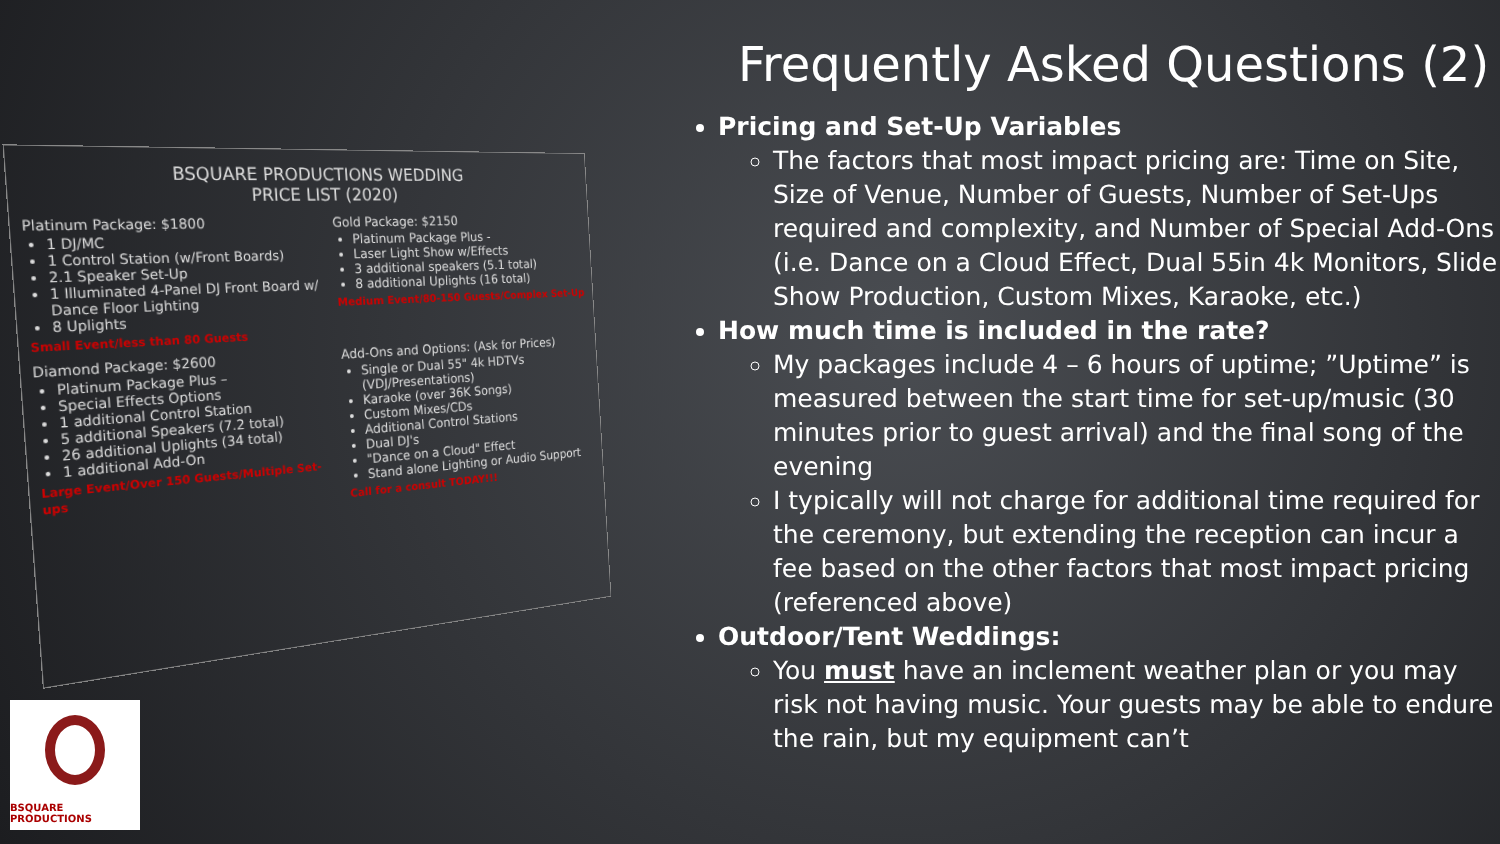BSQUARE PRODUCTIONS WEDDING
PRICE LIST (2020)
Platinum Package: $1800
1 DJ/MC
1 Control Station (w/Front Boards)
2.1 Speaker Set-Up
1 Illuminated 4-Panel DJ Front Board w/ Dance Floor Lighting
8 Uplights
Small Event/less than 80 Guests
Gold Package: $2150
Platinum Package Plus -
Laser Light Show w/Effects
3 additional speakers (5.1 total)
8 additional Uplights (16 total)
Medium Event/80-150 Guests/Complex Set-Up
Diamond Package: $2600
Platinum Package Plus –
Special Effects Options
1 additional Control Station
5 additional Speakers (7.2 total)
26 additional Uplights (34 total)
1 additional Add-On
Large Event/Over 150 Guests/Multiple Set-ups
Add-Ons and Options: (Ask for Prices)
Single or Dual 55" 4k HDTVs (VDJ/Presentations)
Karaoke (over 36K Songs)
Custom Mixes/CDs
Additional Control Stations
Dual DJ's
"Dance on a Cloud" Effect
Stand alone Lighting or Audio Support
Call for a consult TODAY!!!
BSQUARE PRODUCTIONS
Frequently Asked Questions (2)
Pricing and Set-Up Variables
The factors that most impact pricing are: Time on Site, Size of Venue, Number of Guests, Number of Set-Ups required and complexity, and Number of Special Add-Ons (i.e. Dance on a Cloud Effect, Dual 55in 4k Monitors, Slide Show Production, Custom Mixes, Karaoke, etc.)
How much time is included in the rate?
My packages include 4 – 6 hours of uptime; ”Uptime” is measured between the start time for set-up/music (30 minutes prior to guest arrival) and the final song of the evening
I typically will not charge for additional time required for the ceremony, but extending the reception can incur a fee based on the other factors that most impact pricing (referenced above)
Outdoor/Tent Weddings:
You must have an inclement weather plan or you may risk not having music. Your guests may be able to endure the rain, but my equipment can’t